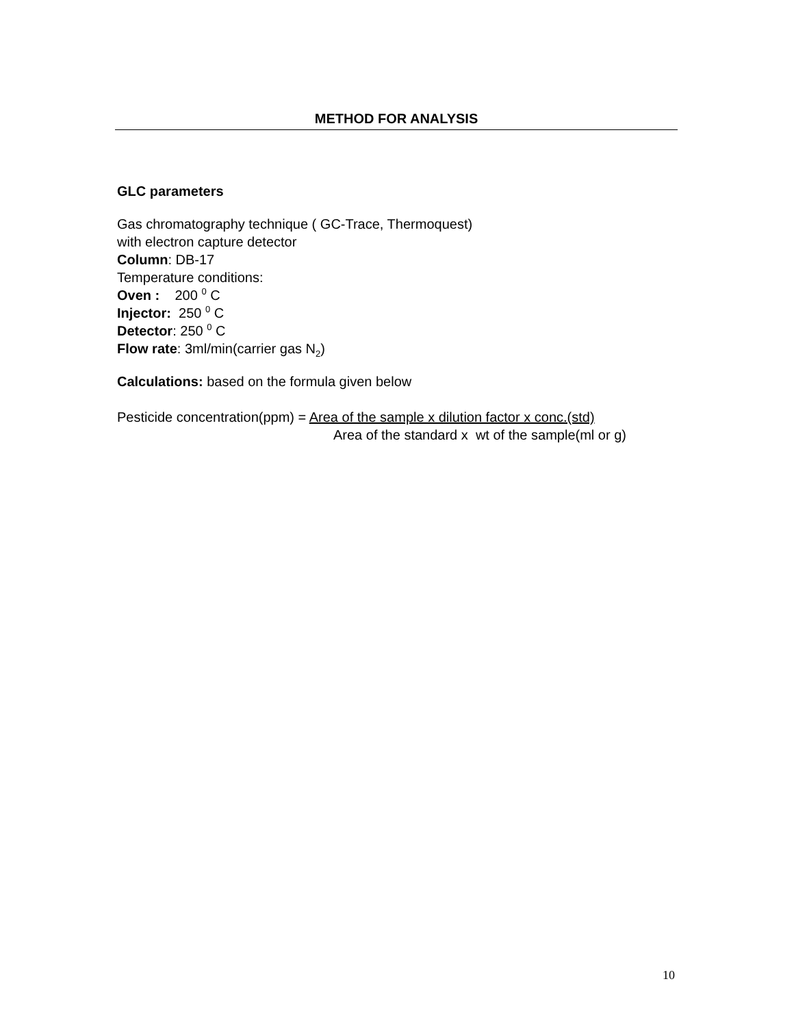METHOD FOR ANALYSIS
GLC parameters
Gas chromatography technique ( GC-Trace, Thermoquest)
with electron capture detector
Column: DB-17
Temperature conditions:
Oven : 200 <sup>0</sup> C
Injector: 250 <sup>0</sup> C
Detector: 250 <sup>0</sup> C
Flow rate: 3ml/min(carrier gas N<sub>2</sub>)
Calculations: based on the formula given below
Pesticide concentration(ppm) = Area of the sample x dilution factor x conc.(std)
Area of the standard x wt of the sample(ml or g)
10